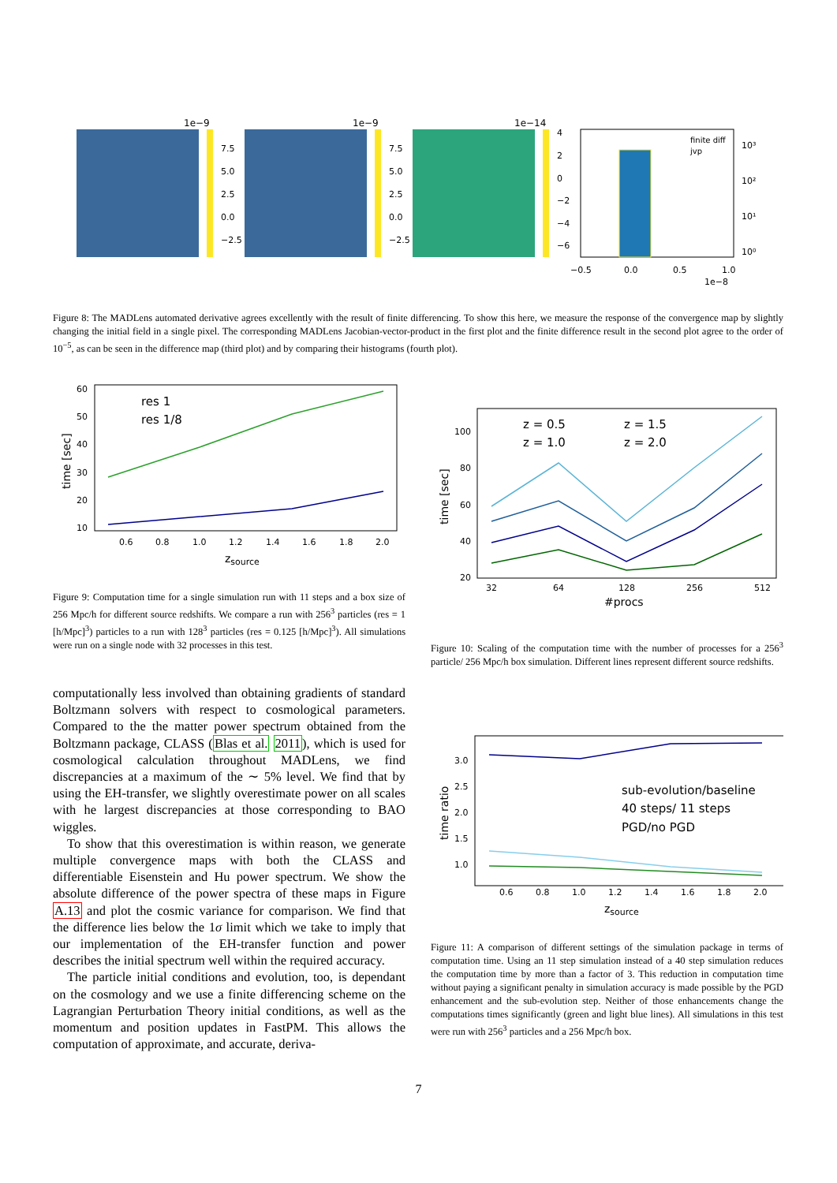1e−9
7.5
5.0
2.5
0.0
−2.5
1e−9
7.5
5.0
2.5
0.0
−2.5
1e−14
4
2
0
−2
−4
−6
finite diff
jvp
10³
10²
10¹
10⁰
−0.5
0.0
0.5
1.0
1e−8
Figure 8: The MADLens automated derivative agrees excellently with the result of finite differencing. To show this here, we measure the response of the convergence map by slightly changing the initial field in a single pixel. The corresponding MADLens Jacobian-vector-product in the first plot and the finite difference result in the second plot agree to the order of 10<sup>−5</sup>, as can be seen in the difference map (third plot) and by comparing their histograms (fourth plot).
res 1
res 1/8
60
50
40
30
20
10
time [sec]
0.6
0.8
1.0
1.2
1.4
1.6
1.8
2.0
zsource
Figure 9: Computation time for a single simulation run with 11 steps and a box size of 256 Mpc/h for different source redshifts. We compare a run with 256<sup>3</sup> particles (res = 1 [h/Mpc]<sup>3</sup>) particles to a run with 128<sup>3</sup> particles (res = 0.125 [h/Mpc]<sup>3</sup>). All simulations were run on a single node with 32 processes in this test.
computationally less involved than obtaining gradients of standard Boltzmann solvers with respect to cosmological parameters. Compared to the the matter power spectrum obtained from the Boltzmann package, CLASS (Blas et al. 2011), which is used for cosmological calculation throughout MADLens, we find discrepancies at a maximum of the ∼ 5% level. We find that by using the EH-transfer, we slightly overestimate power on all scales with he largest discrepancies at those corresponding to BAO wiggles.
To show that this overestimation is within reason, we generate multiple convergence maps with both the CLASS and differentiable Eisenstein and Hu power spectrum. We show the absolute difference of the power spectra of these maps in Figure A.13 and plot the cosmic variance for comparison. We find that the difference lies below the 1σ limit which we take to imply that our implementation of the EH-transfer function and power describes the initial spectrum well within the required accuracy.
The particle initial conditions and evolution, too, is dependant on the cosmology and we use a finite differencing scheme on the Lagrangian Perturbation Theory initial conditions, as well as the momentum and position updates in FastPM. This allows the computation of approximate, and accurate, deriva-
z = 0.5
z = 1.5
z = 1.0
z = 2.0
100
80
60
40
20
time [sec]
32
64
128
256
512
#procs
Figure 10: Scaling of the computation time with the number of processes for a 256<sup>3</sup> particle/ 256 Mpc/h box simulation. Different lines represent different source redshifts.
sub-evolution/baseline
40 steps/ 11 steps
PGD/no PGD
3.0
2.5
2.0
1.5
1.0
time ratio
0.6
0.8
1.0
1.2
1.4
1.6
1.8
2.0
zsource
Figure 11: A comparison of different settings of the simulation package in terms of computation time. Using an 11 step simulation instead of a 40 step simulation reduces the computation time by more than a factor of 3. This reduction in computation time without paying a significant penalty in simulation accuracy is made possible by the PGD enhancement and the sub-evolution step. Neither of those enhancements change the computations times significantly (green and light blue lines). All simulations in this test were run with 256<sup>3</sup> particles and a 256 Mpc/h box.
7